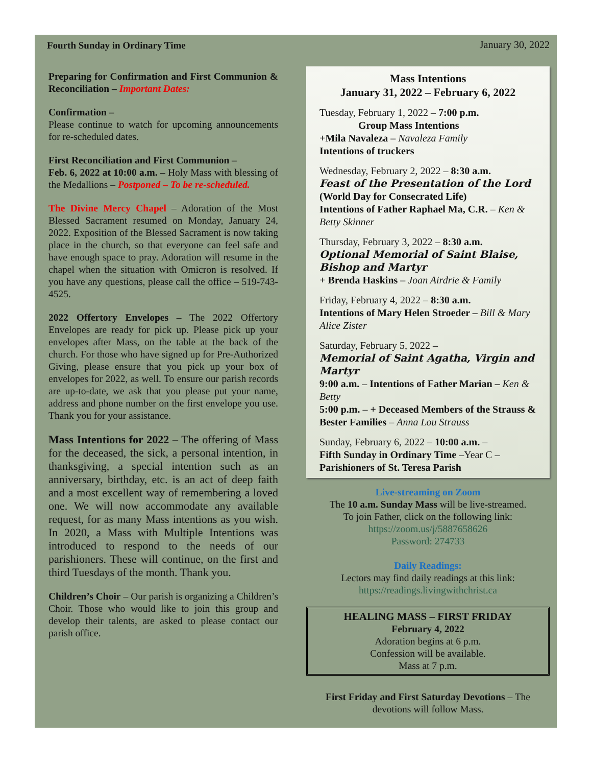Fourth Sunday in Ordinary Time January 30, 2022
Preparing for Confirmation and First Communion & Reconciliation – Important Dates:
Confirmation –
Please continue to watch for upcoming announcements for re-scheduled dates.
First Reconciliation and First Communion –
Feb. 6, 2022 at 10:00 a.m. – Holy Mass with blessing of the Medallions – Postponed – To be re-scheduled.
The Divine Mercy Chapel – Adoration of the Most Blessed Sacrament resumed on Monday, January 24, 2022. Exposition of the Blessed Sacrament is now taking place in the church, so that everyone can feel safe and have enough space to pray. Adoration will resume in the chapel when the situation with Omicron is resolved. If you have any questions, please call the office – 519-743-4525.
2022 Offertory Envelopes – The 2022 Offertory Envelopes are ready for pick up. Please pick up your envelopes after Mass, on the table at the back of the church. For those who have signed up for Pre-Authorized Giving, please ensure that you pick up your box of envelopes for 2022, as well. To ensure our parish records are up-to-date, we ask that you please put your name, address and phone number on the first envelope you use. Thank you for your assistance.
Mass Intentions for 2022 – The offering of Mass for the deceased, the sick, a personal intention, in thanksgiving, a special intention such as an anniversary, birthday, etc. is an act of deep faith and a most excellent way of remembering a loved one. We will now accommodate any available request, for as many Mass intentions as you wish. In 2020, a Mass with Multiple Intentions was introduced to respond to the needs of our parishioners. These will continue, on the first and third Tuesdays of the month. Thank you.
Children’s Choir – Our parish is organizing a Children’s Choir. Those who would like to join this group and develop their talents, are asked to please contact our parish office.
Mass Intentions
January 31, 2022 – February 6, 2022
Tuesday, February 1, 2022 – 7:00 p.m.
Group Mass Intentions
+Mila Navaleza – Navaleza Family
Intentions of truckers
Wednesday, February 2, 2022 – 8:30 a.m.
Feast of the Presentation of the Lord
(World Day for Consecrated Life)
Intentions of Father Raphael Ma, C.R. – Ken & Betty Skinner
Thursday, February 3, 2022 – 8:30 a.m.
Optional Memorial of Saint Blaise, Bishop and Martyr
+ Brenda Haskins – Joan Airdrie & Family
Friday, February 4, 2022 – 8:30 a.m.
Intentions of Mary Helen Stroeder – Bill & Mary Alice Zister
Saturday, February 5, 2022 –
Memorial of Saint Agatha, Virgin and Martyr
9:00 a.m. – Intentions of Father Marian – Ken & Betty
5:00 p.m. – + Deceased Members of the Strauss & Bester Families – Anna Lou Strauss
Sunday, February 6, 2022 – 10:00 a.m. –
Fifth Sunday in Ordinary Time –Year C –
Parishioners of St. Teresa Parish
Live-streaming on Zoom
The 10 a.m. Sunday Mass will be live-streamed.
To join Father, click on the following link:
https://zoom.us/j/5887658626
Password: 274733
Daily Readings:
Lectors may find daily readings at this link:
https://readings.livingwithchrist.ca
HEALING MASS – FIRST FRIDAY
February 4, 2022
Adoration begins at 6 p.m.
Confession will be available.
Mass at 7 p.m.
First Friday and First Saturday Devotions – The devotions will follow Mass.